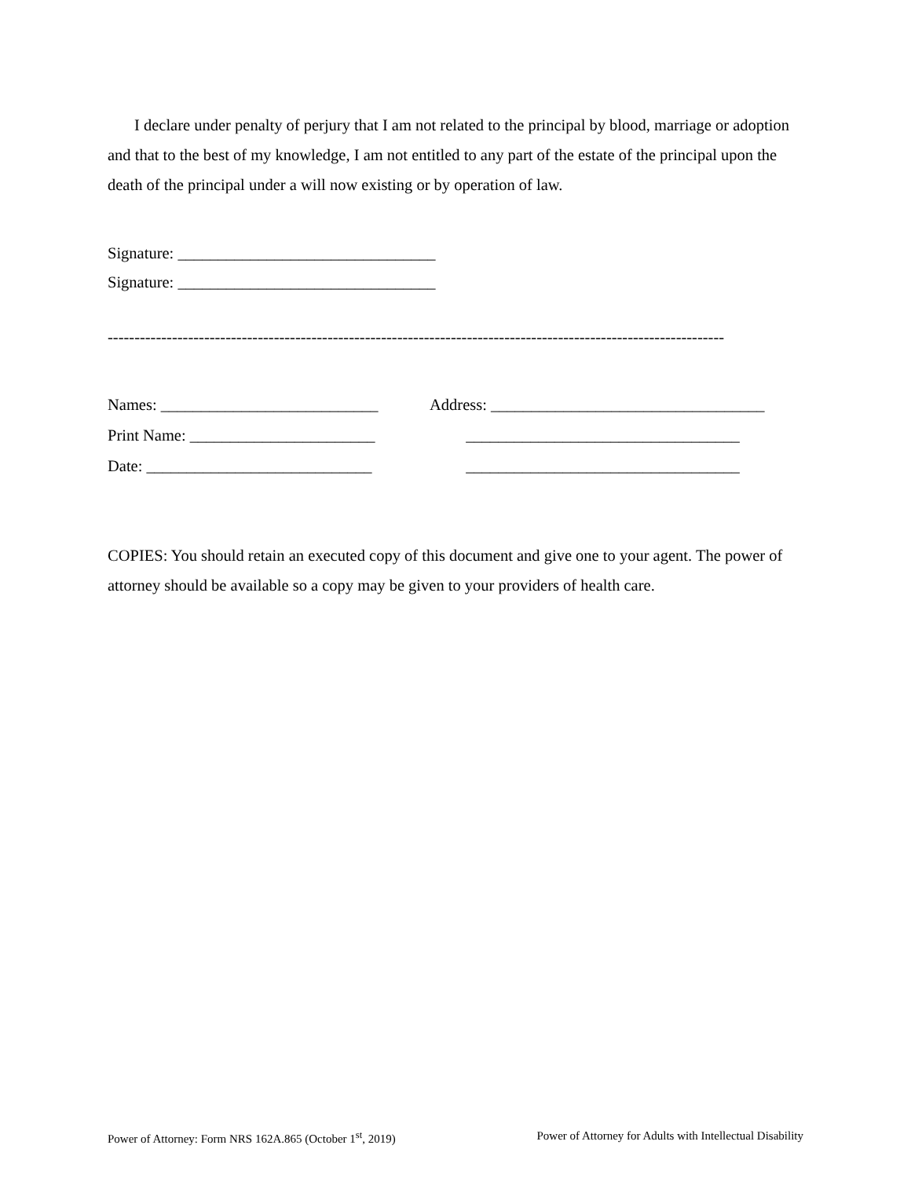I declare under penalty of perjury that I am not related to the principal by blood, marriage or adoption and that to the best of my knowledge, I am not entitled to any part of the estate of the principal upon the death of the principal under a will now existing or by operation of law.
Signature: ________________________________
Signature: ________________________________
-------------------------------------------------------------------------------------------------------------------
Names: ___________________________
Address: __________________________________
Print Name: _______________________
__________________________________
Date: ____________________________
__________________________________
COPIES: You should retain an executed copy of this document and give one to your agent. The power of attorney should be available so a copy may be given to your providers of health care.
Power of Attorney: Form NRS 162A.865 (October 1<sup>st</sup>, 2019) Power of Attorney for Adults with Intellectual Disability